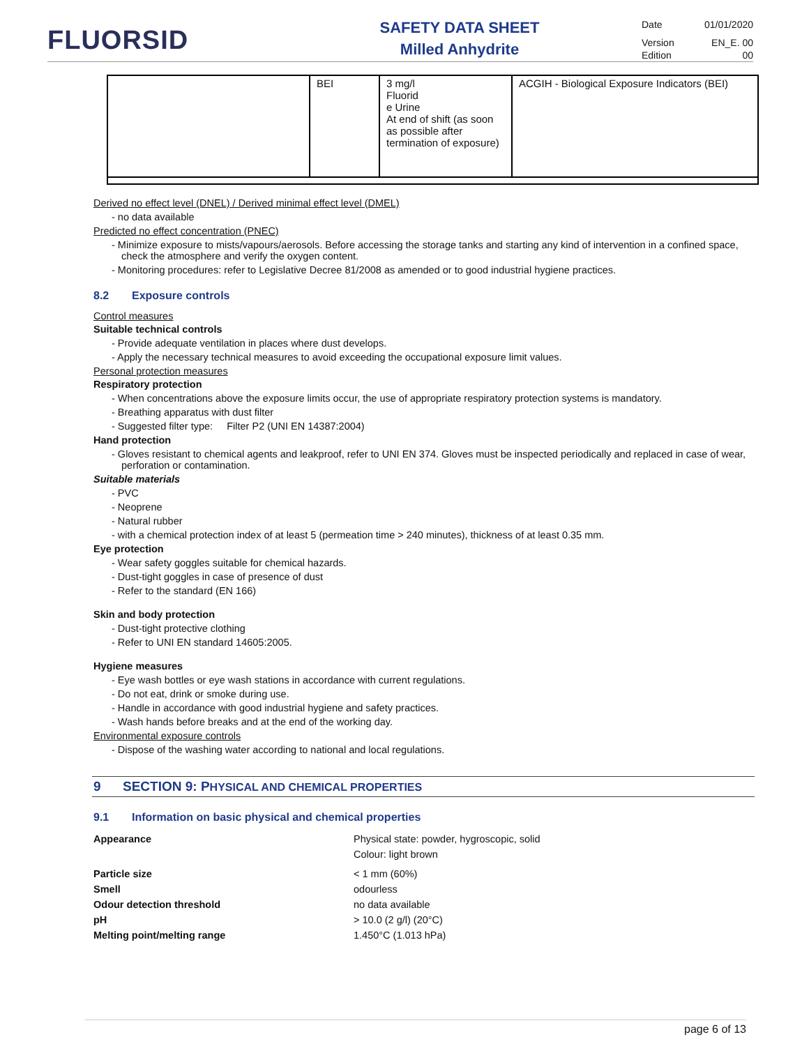FLUORSID
SAFETY DATA SHEET
Milled Anhydrite
Date 01/01/2020
Version EN_E. 00
Edition 00
| | BEI | 3 mg/l Fluorid e Urine At end of shift (as soon as possible after termination of exposure) | ACGIH - Biological Exposure Indicators (BEI) |
Derived no effect level (DNEL) / Derived minimal effect level (DMEL)
- no data available
Predicted no effect concentration (PNEC)
- Minimize exposure to mists/vapours/aerosols. Before accessing the storage tanks and starting any kind of intervention in a confined space, check the atmosphere and verify the oxygen content.
- Monitoring procedures: refer to Legislative Decree 81/2008 as amended or to good industrial hygiene practices.
8.2 Exposure controls
Control measures
Suitable technical controls
- Provide adequate ventilation in places where dust develops.
- Apply the necessary technical measures to avoid exceeding the occupational exposure limit values.
Personal protection measures
Respiratory protection
- When concentrations above the exposure limits occur, the use of appropriate respiratory protection systems is mandatory.
- Breathing apparatus with dust filter
- Suggested filter type: Filter P2 (UNI EN 14387:2004)
Hand protection
- Gloves resistant to chemical agents and leakproof, refer to UNI EN 374. Gloves must be inspected periodically and replaced in case of wear, perforation or contamination.
Suitable materials
- PVC
- Neoprene
- Natural rubber
- with a chemical protection index of at least 5 (permeation time > 240 minutes), thickness of at least 0.35 mm.
Eye protection
- Wear safety goggles suitable for chemical hazards.
- Dust-tight goggles in case of presence of dust
- Refer to the standard (EN 166)
Skin and body protection
- Dust-tight protective clothing
- Refer to UNI EN standard 14605:2005.
Hygiene measures
- Eye wash bottles or eye wash stations in accordance with current regulations.
- Do not eat, drink or smoke during use.
- Handle in accordance with good industrial hygiene and safety practices.
- Wash hands before breaks and at the end of the working day.
Environmental exposure controls
- Dispose of the washing water according to national and local regulations.
9 SECTION 9: PHYSICAL AND CHEMICAL PROPERTIES
9.1 Information on basic physical and chemical properties
Appearance
Physical state: powder, hygroscopic, solid
Colour: light brown
Particle size
< 1 mm (60%)
Smell
odourless
Odour detection threshold
no data available
pH
> 10.0 (2 g/l) (20°C)
Melting point/melting range
1.450°C (1.013 hPa)
page 6 of 13